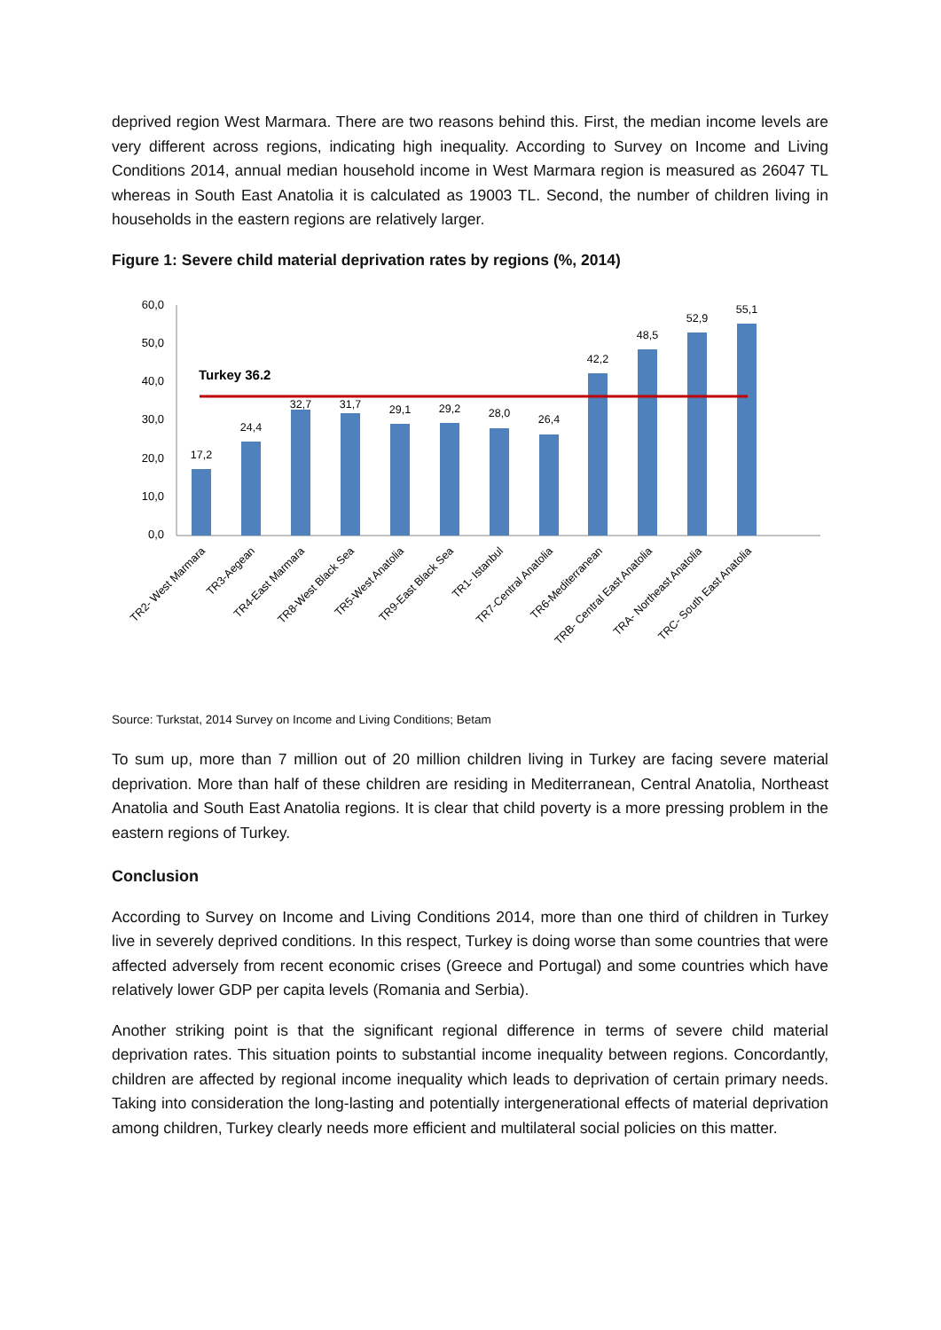deprived region West Marmara. There are two reasons behind this. First, the median income levels are very different across regions, indicating high inequality. According to Survey on Income and Living Conditions 2014, annual median household income in West Marmara region is measured as 26047 TL whereas in South East Anatolia it is calculated as 19003 TL. Second, the number of children living in households in the eastern regions are relatively larger.
Figure 1: Severe child material deprivation rates by regions (%, 2014)
60,0
50,0
40,0
30,0
20,0
10,0
0,0
Turkey 36.2
17,2
24,4
32,7
31,7
29,1
29,2
28,0
26,4
42,2
48,5
52,9
55,1
TR2- West Marmara
TR3-Aegean
TR4-East Marmara
TR8-West Black Sea
TR5-West Anatolia
TR9-East Black Sea
TR1- Istanbul
TR7-Central Anatolia
TR6-Mediterranean
TRB- Central East Anatolia
TRA- Northeast Anatolia
TRC- South East Anatolia
Source: Turkstat, 2014 Survey on Income and Living Conditions; Betam
To sum up, more than 7 million out of 20 million children living in Turkey are facing severe material deprivation. More than half of these children are residing in Mediterranean, Central Anatolia, Northeast Anatolia and South East Anatolia regions. It is clear that child poverty is a more pressing problem in the eastern regions of Turkey.
Conclusion
According to Survey on Income and Living Conditions 2014, more than one third of children in Turkey live in severely deprived conditions. In this respect, Turkey is doing worse than some countries that were affected adversely from recent economic crises (Greece and Portugal) and some countries which have relatively lower GDP per capita levels (Romania and Serbia).
Another striking point is that the significant regional difference in terms of severe child material deprivation rates. This situation points to substantial income inequality between regions. Concordantly, children are affected by regional income inequality which leads to deprivation of certain primary needs. Taking into consideration the long-lasting and potentially intergenerational effects of material deprivation among children, Turkey clearly needs more efficient and multilateral social policies on this matter.